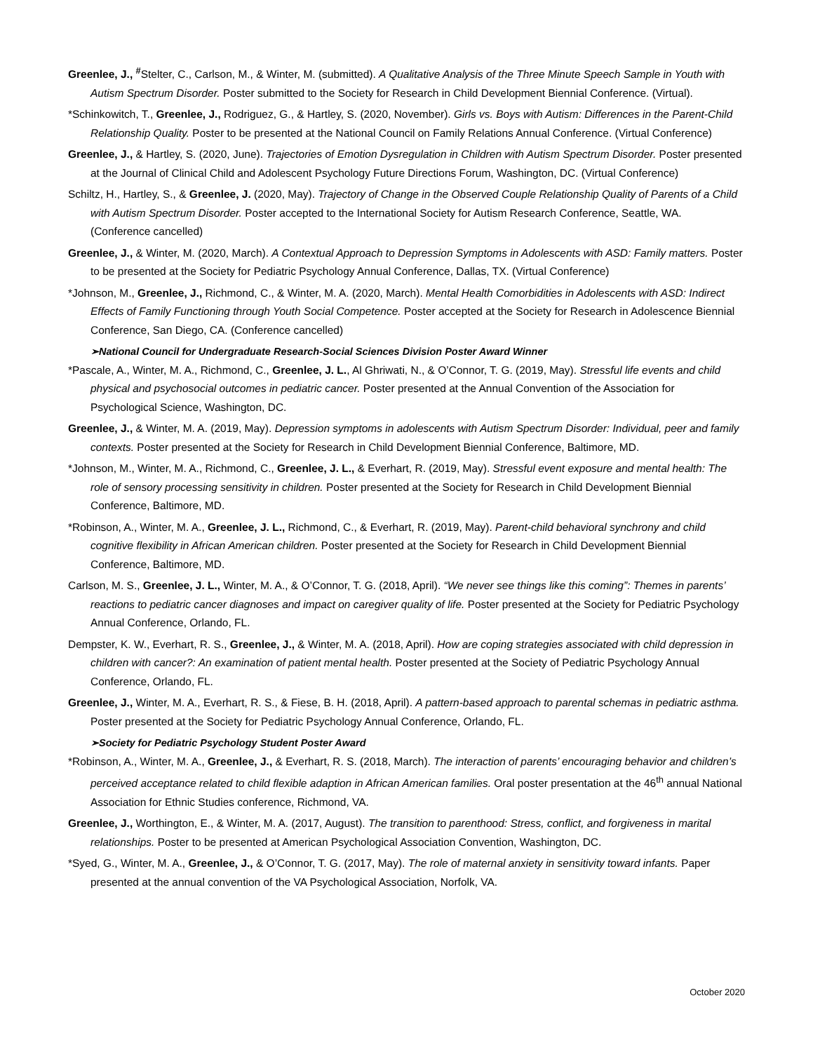Greenlee, J., <sup>#</sup>Stelter, C., Carlson, M., & Winter, M. (submitted). A Qualitative Analysis of the Three Minute Speech Sample in Youth with Autism Spectrum Disorder. Poster submitted to the Society for Research in Child Development Biennial Conference. (Virtual).
*Schinkowitch, T., Greenlee, J., Rodriguez, G., & Hartley, S. (2020, November). Girls vs. Boys with Autism: Differences in the Parent-Child Relationship Quality. Poster to be presented at the National Council on Family Relations Annual Conference. (Virtual Conference)
Greenlee, J., & Hartley, S. (2020, June). Trajectories of Emotion Dysregulation in Children with Autism Spectrum Disorder. Poster presented at the Journal of Clinical Child and Adolescent Psychology Future Directions Forum, Washington, DC. (Virtual Conference)
Schiltz, H., Hartley, S., & Greenlee, J. (2020, May). Trajectory of Change in the Observed Couple Relationship Quality of Parents of a Child with Autism Spectrum Disorder. Poster accepted to the International Society for Autism Research Conference, Seattle, WA. (Conference cancelled)
Greenlee, J., & Winter, M. (2020, March). A Contextual Approach to Depression Symptoms in Adolescents with ASD: Family matters. Poster to be presented at the Society for Pediatric Psychology Annual Conference, Dallas, TX. (Virtual Conference)
*Johnson, M., Greenlee, J., Richmond, C., & Winter, M. A. (2020, March). Mental Health Comorbidities in Adolescents with ASD: Indirect Effects of Family Functioning through Youth Social Competence. Poster accepted at the Society for Research in Adolescence Biennial Conference, San Diego, CA. (Conference cancelled)
➢National Council for Undergraduate Research-Social Sciences Division Poster Award Winner
*Pascale, A., Winter, M. A., Richmond, C., Greenlee, J. L., Al Ghriwati, N., & O’Connor, T. G. (2019, May). Stressful life events and child physical and psychosocial outcomes in pediatric cancer. Poster presented at the Annual Convention of the Association for Psychological Science, Washington, DC.
Greenlee, J., & Winter, M. A. (2019, May). Depression symptoms in adolescents with Autism Spectrum Disorder: Individual, peer and family contexts. Poster presented at the Society for Research in Child Development Biennial Conference, Baltimore, MD.
*Johnson, M., Winter, M. A., Richmond, C., Greenlee, J. L., & Everhart, R. (2019, May). Stressful event exposure and mental health: The role of sensory processing sensitivity in children. Poster presented at the Society for Research in Child Development Biennial Conference, Baltimore, MD.
*Robinson, A., Winter, M. A., Greenlee, J. L., Richmond, C., & Everhart, R. (2019, May). Parent-child behavioral synchrony and child cognitive flexibility in African American children. Poster presented at the Society for Research in Child Development Biennial Conference, Baltimore, MD.
Carlson, M. S., Greenlee, J. L., Winter, M. A., & O’Connor, T. G. (2018, April). “We never see things like this coming”: Themes in parents’ reactions to pediatric cancer diagnoses and impact on caregiver quality of life. Poster presented at the Society for Pediatric Psychology Annual Conference, Orlando, FL.
Dempster, K. W., Everhart, R. S., Greenlee, J., & Winter, M. A. (2018, April). How are coping strategies associated with child depression in children with cancer?: An examination of patient mental health. Poster presented at the Society of Pediatric Psychology Annual Conference, Orlando, FL.
Greenlee, J., Winter, M. A., Everhart, R. S., & Fiese, B. H. (2018, April). A pattern-based approach to parental schemas in pediatric asthma. Poster presented at the Society for Pediatric Psychology Annual Conference, Orlando, FL.
➢Society for Pediatric Psychology Student Poster Award
*Robinson, A., Winter, M. A., Greenlee, J., & Everhart, R. S. (2018, March). The interaction of parents’ encouraging behavior and children’s perceived acceptance related to child flexible adaption in African American families. Oral poster presentation at the 46<sup>th</sup> annual National Association for Ethnic Studies conference, Richmond, VA.
Greenlee, J., Worthington, E., & Winter, M. A. (2017, August). The transition to parenthood: Stress, conflict, and forgiveness in marital relationships. Poster to be presented at American Psychological Association Convention, Washington, DC.
*Syed, G., Winter, M. A., Greenlee, J., & O’Connor, T. G. (2017, May). The role of maternal anxiety in sensitivity toward infants. Paper presented at the annual convention of the VA Psychological Association, Norfolk, VA.
October 2020